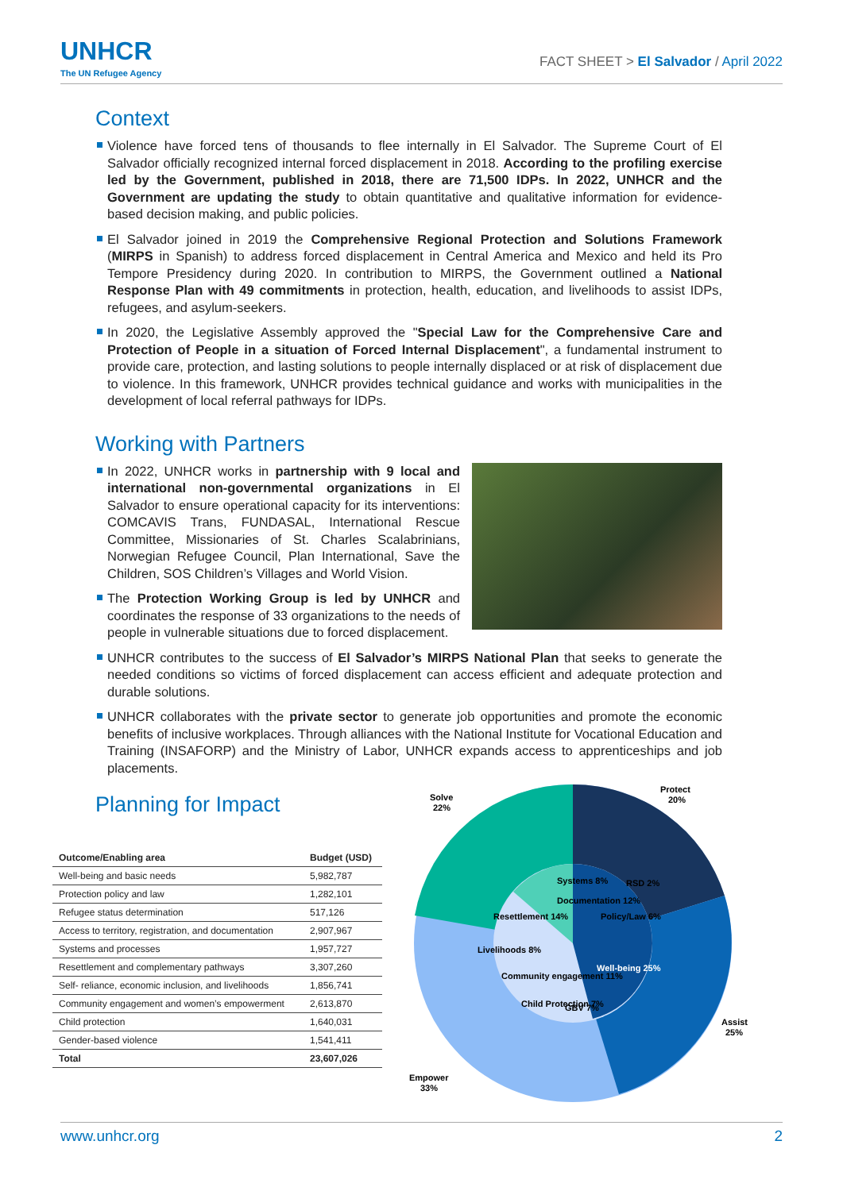UNHCR
The UN Refugee Agency
FACT SHEET > El Salvador / April 2022
Context
Violence have forced tens of thousands to flee internally in El Salvador. The Supreme Court of El Salvador officially recognized internal forced displacement in 2018. According to the profiling exercise led by the Government, published in 2018, there are 71,500 IDPs. In 2022, UNHCR and the Government are updating the study to obtain quantitative and qualitative information for evidence-based decision making, and public policies.
El Salvador joined in 2019 the Comprehensive Regional Protection and Solutions Framework (MIRPS in Spanish) to address forced displacement in Central America and Mexico and held its Pro Tempore Presidency during 2020. In contribution to MIRPS, the Government outlined a National Response Plan with 49 commitments in protection, health, education, and livelihoods to assist IDPs, refugees, and asylum-seekers.
In 2020, the Legislative Assembly approved the "Special Law for the Comprehensive Care and Protection of People in a situation of Forced Internal Displacement", a fundamental instrument to provide care, protection, and lasting solutions to people internally displaced or at risk of displacement due to violence. In this framework, UNHCR provides technical guidance and works with municipalities in the development of local referral pathways for IDPs.
Working with Partners
In 2022, UNHCR works in partnership with 9 local and international non-governmental organizations in El Salvador to ensure operational capacity for its interventions: COMCAVIS Trans, FUNDASAL, International Rescue Committee, Missionaries of St. Charles Scalabrinians, Norwegian Refugee Council, Plan International, Save the Children, SOS Children’s Villages and World Vision.
The Protection Working Group is led by UNHCR and coordinates the response of 33 organizations to the needs of people in vulnerable situations due to forced displacement.
UNHCR contributes to the success of El Salvador’s MIRPS National Plan that seeks to generate the needed conditions so victims of forced displacement can access efficient and adequate protection and durable solutions.
UNHCR collaborates with the private sector to generate job opportunities and promote the economic benefits of inclusive workplaces. Through alliances with the National Institute for Vocational Education and Training (INSAFORP) and the Ministry of Labor, UNHCR expands access to apprenticeships and job placements.
Planning for Impact
| Outcome/Enabling area | Budget (USD) |
| --- | --- |
| Well-being and basic needs | 5,982,787 |
| Protection policy and law | 1,282,101 |
| Refugee status determination | 517,126 |
| Access to territory, registration, and documentation | 2,907,967 |
| Systems and processes | 1,957,727 |
| Resettlement and complementary pathways | 3,307,260 |
| Self- reliance, economic inclusion, and livelihoods | 1,856,741 |
| Community engagement and women’s empowerment | 2,613,870 |
| Child protection | 1,640,031 |
| Gender-based violence | 1,541,411 |
| Total | 23,607,026 |
Protect
20%
Solve
22%
Assist
25%
Empower
33%
Well-being 25%
Systems 8%
RSD 2%
Documentation 12%
Resettlement 14%
Policy/Law 6%
Livelihoods 8%
Community engagement 11%
Child Protection 7%
GBV 7%
www.unhcr.org 2